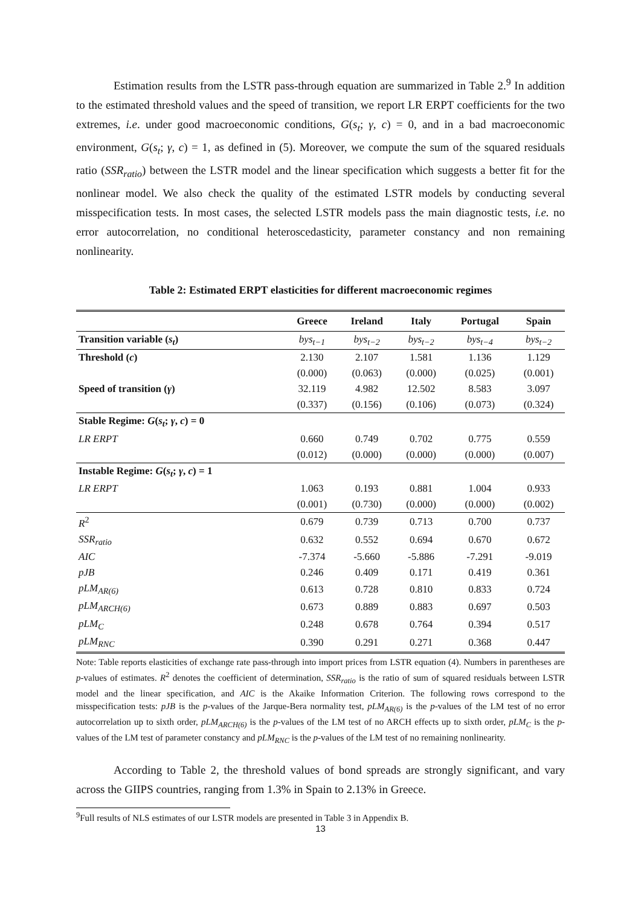Estimation results from the LSTR pass-through equation are summarized in Table 2.<sup>9</sup> In addition to the estimated threshold values and the speed of transition, we report LR ERPT coefficients for the two extremes, i.e. under good macroeconomic conditions, G(s<sub>t</sub>; γ, c) = 0, and in a bad macroeconomic environment, G(s<sub>t</sub>; γ, c) = 1, as defined in (5). Moreover, we compute the sum of the squared residuals ratio (SSR<sub>ratio</sub>) between the LSTR model and the linear specification which suggests a better fit for the nonlinear model. We also check the quality of the estimated LSTR models by conducting several misspecification tests. In most cases, the selected LSTR models pass the main diagnostic tests, i.e. no error autocorrelation, no conditional heteroscedasticity, parameter constancy and non remaining nonlinearity.
Table 2: Estimated ERPT elasticities for different macroeconomic regimes
| | Greece | Ireland | Italy | Portugal | Spain |
| --- | --- | --- | --- | --- | --- |
| Transition variable ( s<sub>t</sub> ) | bys<sub>t−1</sub> | bys<sub>t−2</sub> | bys<sub>t−2</sub> | bys<sub>t−4</sub> | bys<sub>t−2</sub> |
| Threshold ( c ) | 2.130 | 2.107 | 1.581 | 1.136 | 1.129 |
| | (0.000) | (0.063) | (0.000) | (0.025) | (0.001) |
| Speed of transition ( γ ) | 32.119 | 4.982 | 12.502 | 8.583 | 3.097 |
| | (0.337) | (0.156) | (0.106) | (0.073) | (0.324) |
| Stable Regime: G ( s<sub>t</sub> ; γ , c ) = 0 | | | | | |
| LR ERPT | 0.660 | 0.749 | 0.702 | 0.775 | 0.559 |
| | (0.012) | (0.000) | (0.000) | (0.000) | (0.007) |
| Instable Regime: G ( s<sub>t</sub> ; γ , c ) = 1 | | | | | |
| LR ERPT | 1.063 | 0.193 | 0.881 | 1.004 | 0.933 |
| | (0.001) | (0.730) | (0.000) | (0.000) | (0.002) |
| R<sup>2</sup> | 0.679 | 0.739 | 0.713 | 0.700 | 0.737 |
| SSR<sub>ratio</sub> | 0.632 | 0.552 | 0.694 | 0.670 | 0.672 |
| AIC | -7.374 | -5.660 | -5.886 | -7.291 | -9.019 |
| pJB | 0.246 | 0.409 | 0.171 | 0.419 | 0.361 |
| pLM<sub>AR(6)</sub> | 0.613 | 0.728 | 0.810 | 0.833 | 0.724 |
| pLM<sub>ARCH(6)</sub> | 0.673 | 0.889 | 0.883 | 0.697 | 0.503 |
| pLM<sub>C</sub> | 0.248 | 0.678 | 0.764 | 0.394 | 0.517 |
| pLM<sub>RNC</sub> | 0.390 | 0.291 | 0.271 | 0.368 | 0.447 |
Note: Table reports elasticities of exchange rate pass-through into import prices from LSTR equation (4). Numbers in parentheses are p-values of estimates. R<sup>2</sup> denotes the coefficient of determination, SSR<sub>ratio</sub> is the ratio of sum of squared residuals between LSTR model and the linear specification, and AIC is the Akaike Information Criterion. The following rows correspond to the misspecification tests: pJB is the p-values of the Jarque-Bera normality test, pLM<sub>AR(6)</sub> is the p-values of the LM test of no error autocorrelation up to sixth order, pLM<sub>ARCH(6)</sub> is the p-values of the LM test of no ARCH effects up to sixth order, pLM<sub>C</sub> is the p-values of the LM test of parameter constancy and pLM<sub>RNC</sub> is the p-values of the LM test of no remaining nonlinearity.
According to Table 2, the threshold values of bond spreads are strongly significant, and vary across the GIIPS countries, ranging from 1.3% in Spain to 2.13% in Greece.
<sup>9</sup> Full results of NLS estimates of our LSTR models are presented in Table 3 in Appendix B.
13